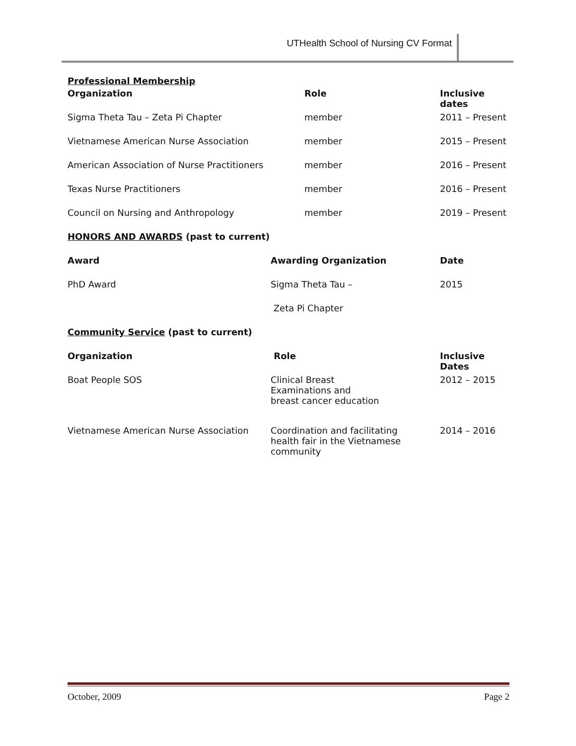UTHealth School of Nursing CV Format
Professional Membership
| Organization | Role | Inclusive dates |
| --- | --- | --- |
| Sigma Theta Tau – Zeta Pi Chapter | member | 2011 – Present |
| Vietnamese American Nurse Association | member | 2015 – Present |
| American Association of Nurse Practitioners | member | 2016 – Present |
| Texas Nurse Practitioners | member | 2016 – Present |
| Council on Nursing and Anthropology | member | 2019 – Present |
HONORS AND AWARDS (past to current)
| Award | Awarding Organization | Date |
| --- | --- | --- |
| PhD Award | Sigma Theta Tau – | 2015 |
| | Zeta Pi Chapter | |
Community Service (past to current)
| Organization | Role | Inclusive Dates |
| --- | --- | --- |
| Boat People SOS | Clinical Breast Examinations and breast cancer education | 2012 – 2015 |
| Vietnamese American Nurse Association | Coordination and facilitating health fair in the Vietnamese community | 2014 – 2016 |
October, 2009 Page 2